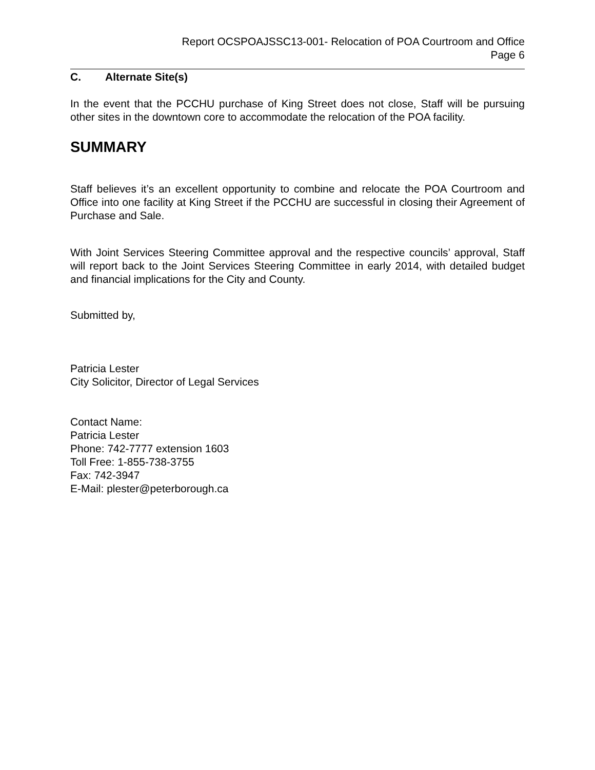Report OCSPOAJSSC13-001- Relocation of POA Courtroom and Office
Page 6
C. Alternate Site(s)
In the event that the PCCHU purchase of King Street does not close, Staff will be pursuing other sites in the downtown core to accommodate the relocation of the POA facility.
SUMMARY
Staff believes it’s an excellent opportunity to combine and relocate the POA Courtroom and Office into one facility at King Street if the PCCHU are successful in closing their Agreement of Purchase and Sale.
With Joint Services Steering Committee approval and the respective councils’ approval, Staff will report back to the Joint Services Steering Committee in early 2014, with detailed budget and financial implications for the City and County.
Submitted by,
Patricia Lester
City Solicitor, Director of Legal Services
Contact Name:
Patricia Lester
Phone: 742-7777 extension 1603
Toll Free: 1-855-738-3755
Fax: 742-3947
E-Mail: plester@peterborough.ca